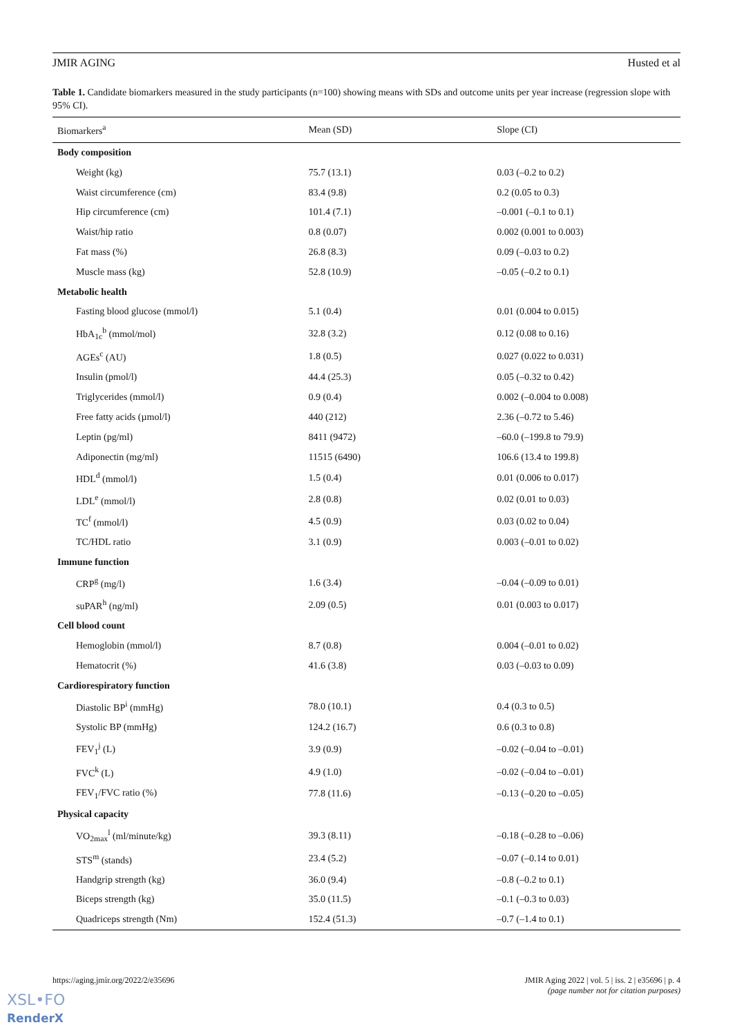JMIR AGING Husted et al
Table 1. Candidate biomarkers measured in the study participants (n=100) showing means with SDs and outcome units per year increase (regression slope with 95% CI).
| Biomarkers<sup>a</sup> | Mean (SD) | Slope (CI) |
| --- | --- | --- |
| Body composition | | |
| Weight (kg) | 75.7 (13.1) | 0.03 (–0.2 to 0.2) |
| Waist circumference (cm) | 83.4 (9.8) | 0.2 (0.05 to 0.3) |
| Hip circumference (cm) | 101.4 (7.1) | –0.001 (–0.1 to 0.1) |
| Waist/hip ratio | 0.8 (0.07) | 0.002 (0.001 to 0.003) |
| Fat mass (%) | 26.8 (8.3) | 0.09 (–0.03 to 0.2) |
| Muscle mass (kg) | 52.8 (10.9) | –0.05 (–0.2 to 0.1) |
| Metabolic health | | |
| Fasting blood glucose (mmol/l) | 5.1 (0.4) | 0.01 (0.004 to 0.015) |
| HbA<sub>1c</sub><sup>b</sup> (mmol/mol) | 32.8 (3.2) | 0.12 (0.08 to 0.16) |
| AGEs<sup>c</sup> (AU) | 1.8 (0.5) | 0.027 (0.022 to 0.031) |
| Insulin (pmol/l) | 44.4 (25.3) | 0.05 (–0.32 to 0.42) |
| Triglycerides (mmol/l) | 0.9 (0.4) | 0.002 (–0.004 to 0.008) |
| Free fatty acids (µmol/l) | 440 (212) | 2.36 (–0.72 to 5.46) |
| Leptin (pg/ml) | 8411 (9472) | –60.0 (–199.8 to 79.9) |
| Adiponectin (mg/ml) | 11515 (6490) | 106.6 (13.4 to 199.8) |
| HDL<sup>d</sup> (mmol/l) | 1.5 (0.4) | 0.01 (0.006 to 0.017) |
| LDL<sup>e</sup> (mmol/l) | 2.8 (0.8) | 0.02 (0.01 to 0.03) |
| TC<sup>f</sup> (mmol/l) | 4.5 (0.9) | 0.03 (0.02 to 0.04) |
| TC/HDL ratio | 3.1 (0.9) | 0.003 (–0.01 to 0.02) |
| Immune function | | |
| CRP<sup>g</sup> (mg/l) | 1.6 (3.4) | –0.04 (–0.09 to 0.01) |
| suPAR<sup>h</sup> (ng/ml) | 2.09 (0.5) | 0.01 (0.003 to 0.017) |
| Cell blood count | | |
| Hemoglobin (mmol/l) | 8.7 (0.8) | 0.004 (–0.01 to 0.02) |
| Hematocrit (%) | 41.6 (3.8) | 0.03 (–0.03 to 0.09) |
| Cardiorespiratory function | | |
| Diastolic BP<sup>i</sup> (mmHg) | 78.0 (10.1) | 0.4 (0.3 to 0.5) |
| Systolic BP (mmHg) | 124.2 (16.7) | 0.6 (0.3 to 0.8) |
| FEV<sub>1</sub><sup>j</sup> (L) | 3.9 (0.9) | –0.02 (–0.04 to –0.01) |
| FVC<sup>k</sup> (L) | 4.9 (1.0) | –0.02 (–0.04 to –0.01) |
| FEV<sub>1</sub>/FVC ratio (%) | 77.8 (11.6) | –0.13 (–0.20 to –0.05) |
| Physical capacity | | |
| VO<sub>2max</sub><sup>l</sup> (ml/minute/kg) | 39.3 (8.11) | –0.18 (–0.28 to –0.06) |
| STS<sup>m</sup> (stands) | 23.4 (5.2) | –0.07 (–0.14 to 0.01) |
| Handgrip strength (kg) | 36.0 (9.4) | –0.8 (–0.2 to 0.1) |
| Biceps strength (kg) | 35.0 (11.5) | –0.1 (–0.3 to 0.03) |
| Quadriceps strength (Nm) | 152.4 (51.3) | –0.7 (–1.4 to 0.1) |
https://aging.jmir.org/2022/2/e35696 JMIR Aging 2022 | vol. 5 | iss. 2 | e35696 | p. 4
(page number not for citation purposes)
XSL•FO
RenderX